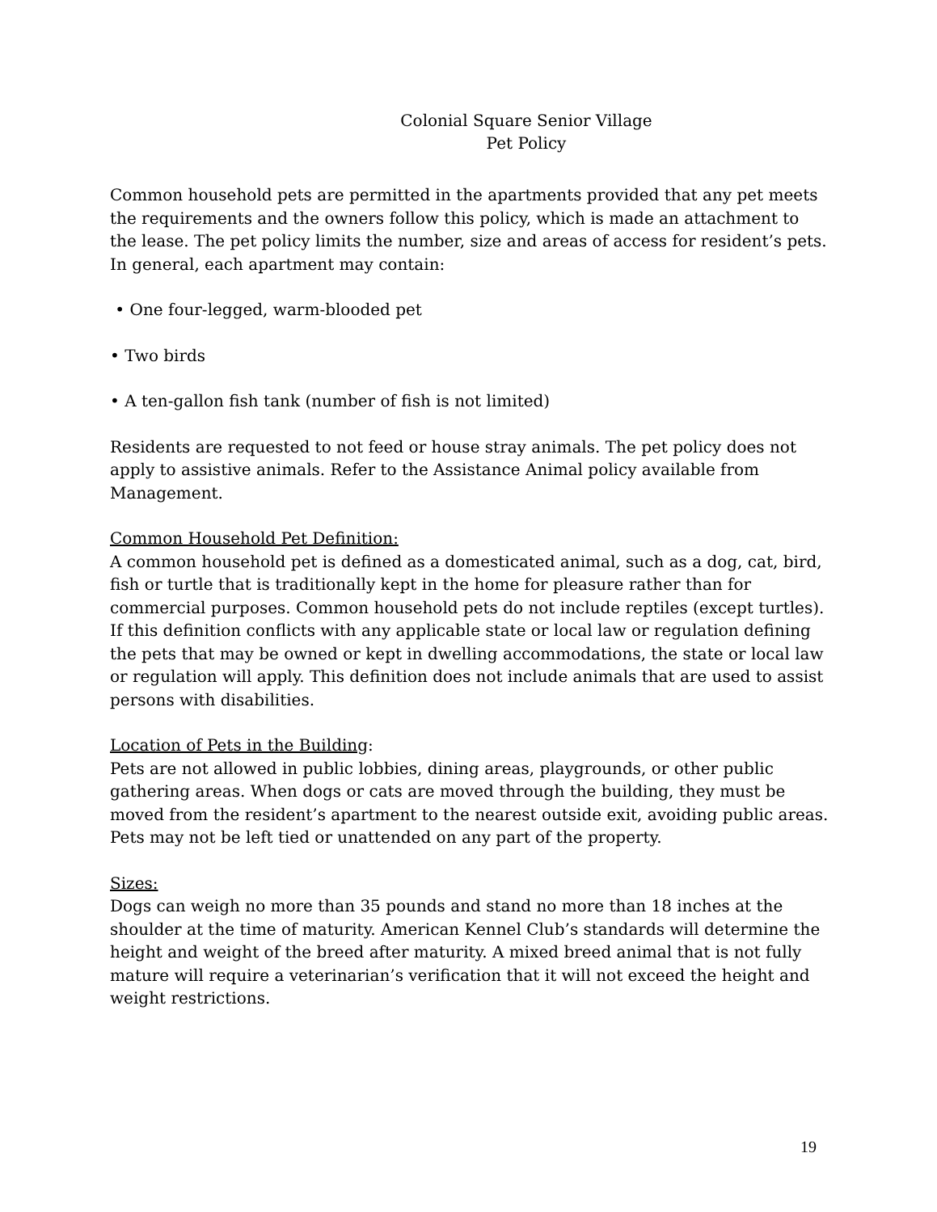Colonial Square Senior Village
Pet Policy
Common household pets are permitted in the apartments provided that any pet meets the requirements and the owners follow this policy, which is made an attachment to the lease. The pet policy limits the number, size and areas of access for resident’s pets. In general, each apartment may contain:
• One four-legged, warm-blooded pet
• Two birds
• A ten-gallon fish tank (number of fish is not limited)
Residents are requested to not feed or house stray animals. The pet policy does not apply to assistive animals. Refer to the Assistance Animal policy available from Management.
Common Household Pet Definition:
A common household pet is defined as a domesticated animal, such as a dog, cat, bird, fish or turtle that is traditionally kept in the home for pleasure rather than for commercial purposes. Common household pets do not include reptiles (except turtles). If this definition conflicts with any applicable state or local law or regulation defining the pets that may be owned or kept in dwelling accommodations, the state or local law or regulation will apply. This definition does not include animals that are used to assist persons with disabilities.
Location of Pets in the Building:
Pets are not allowed in public lobbies, dining areas, playgrounds, or other public gathering areas. When dogs or cats are moved through the building, they must be moved from the resident’s apartment to the nearest outside exit, avoiding public areas. Pets may not be left tied or unattended on any part of the property.
Sizes:
Dogs can weigh no more than 35 pounds and stand no more than 18 inches at the shoulder at the time of maturity. American Kennel Club’s standards will determine the height and weight of the breed after maturity. A mixed breed animal that is not fully mature will require a veterinarian’s verification that it will not exceed the height and weight restrictions.
19